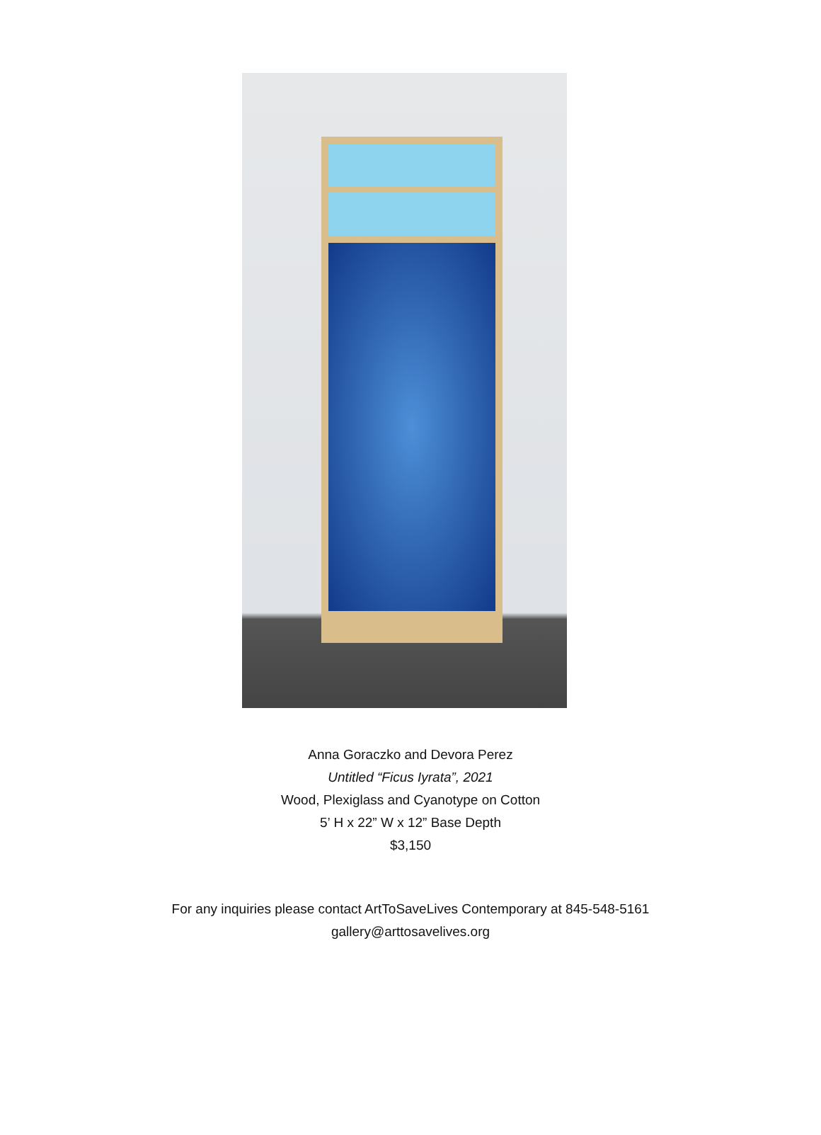Anna Goraczko and Devora Perez
Untitled “Ficus Iyrata”, 2021
Wood, Plexiglass and Cyanotype on Cotton
5’ H x 22” W x 12” Base Depth
$3,150
For any inquiries please contact ArtToSaveLives Contemporary at 845-548-5161
gallery@arttosavelives.org